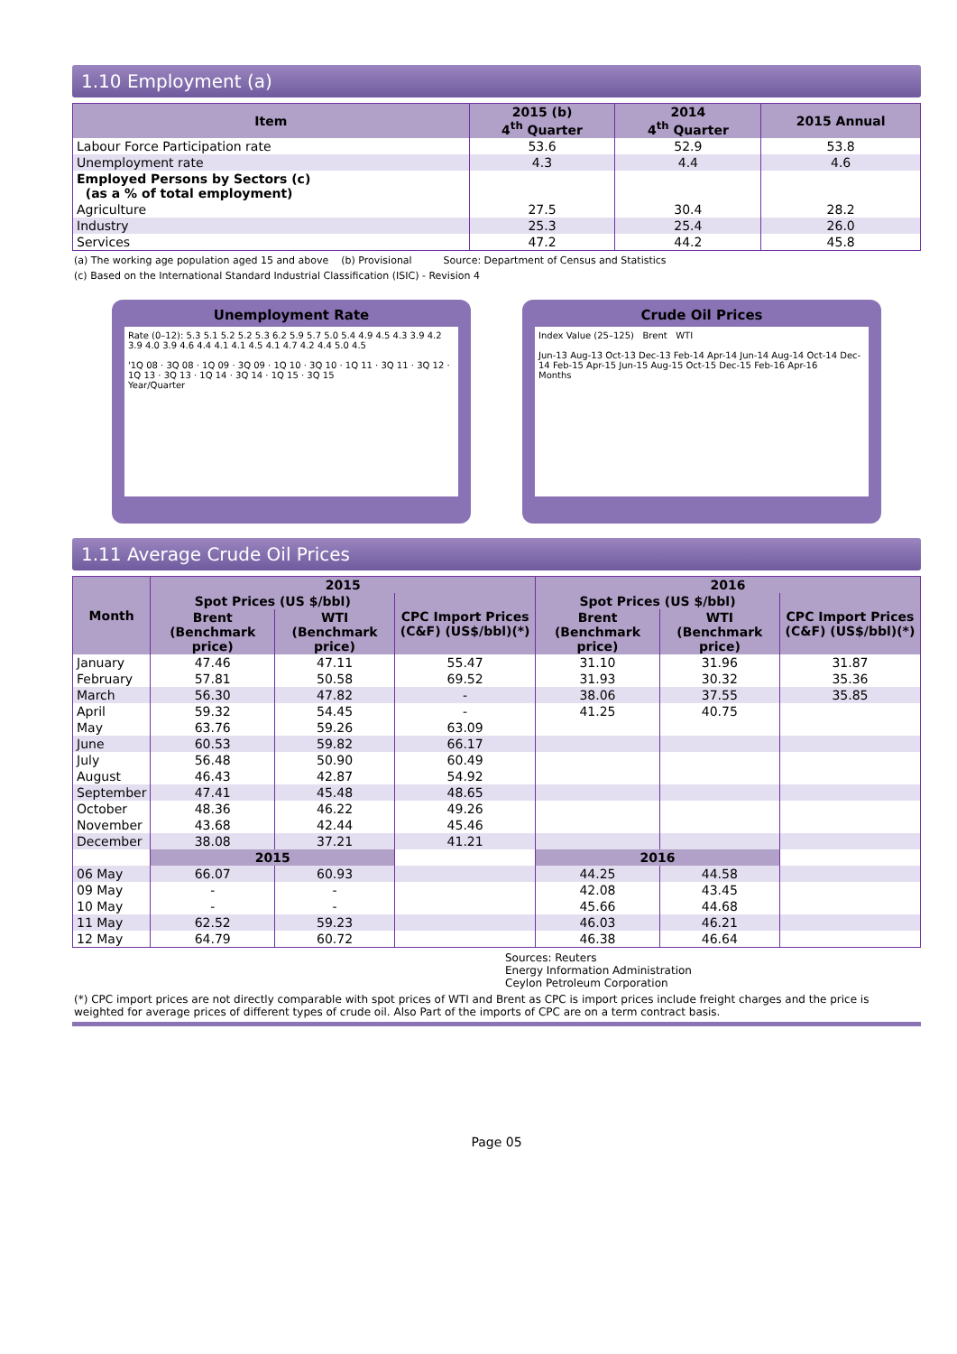1.10 Employment (a)
| Item | 2015 (b) 4<sup>th</sup> Quarter | 2014 4<sup>th</sup> Quarter | 2015 Annual |
| --- | --- | --- | --- |
| Labour Force Participation rate | 53.6 | 52.9 | 53.8 |
| Unemployment rate | 4.3 | 4.4 | 4.6 |
| Employed Persons by Sectors (c) (as a % of total employment) | | | |
| Agriculture | 27.5 | 30.4 | 28.2 |
| Industry | 25.3 | 25.4 | 26.0 |
| Services | 47.2 | 44.2 | 45.8 |
(a) The working age population aged 15 and above (b) Provisional Source: Department of Census and Statistics
(c) Based on the International Standard Industrial Classification (ISIC) - Revision 4
Unemployment Rate
Rate (0–12): 5.3 5.1 5.2 5.2 5.3 6.2 5.9 5.7 5.0 5.4 4.9 4.5 4.3 3.9 4.2 3.9 4.0 3.9 4.6 4.4 4.1 4.1 4.5 4.1 4.7 4.2 4.4 5.0 4.5
'1Q 08 · 3Q 08 · 1Q 09 · 3Q 09 · 1Q 10 · 3Q 10 · 1Q 11 · 3Q 11 · 3Q 12 · 1Q 13 · 3Q 13 · 1Q 14 · 3Q 14 · 1Q 15 · 3Q 15
Year/Quarter
Crude Oil Prices
Index Value (25–125) Brent WTI
Jun-13 Aug-13 Oct-13 Dec-13 Feb-14 Apr-14 Jun-14 Aug-14 Oct-14 Dec-14 Feb-15 Apr-15 Jun-15 Aug-15 Oct-15 Dec-15 Feb-16 Apr-16
Months
1.11 Average Crude Oil Prices
| Month | 2015 | | | 2016 | | |
| --- | --- | --- | --- | --- | --- | --- |
| | Spot Prices (US $/bbl) | | CPC Import Prices (C&F) (US$/bbl)(*) | Spot Prices (US $/bbl) | | CPC Import Prices (C&F) (US$/bbl)(*) |
| | Brent (Benchmark price) | WTI (Benchmark price) | | Brent (Benchmark price) | WTI (Benchmark price) | |
| January | 47.46 | 47.11 | 55.47 | 31.10 | 31.96 | 31.87 |
| February | 57.81 | 50.58 | 69.52 | 31.93 | 30.32 | 35.36 |
| March | 56.30 | 47.82 | - | 38.06 | 37.55 | 35.85 |
| April | 59.32 | 54.45 | - | 41.25 | 40.75 | |
| May | 63.76 | 59.26 | 63.09 | | | |
| June | 60.53 | 59.82 | 66.17 | | | |
| July | 56.48 | 50.90 | 60.49 | | | |
| August | 46.43 | 42.87 | 54.92 | | | |
| September | 47.41 | 45.48 | 48.65 | | | |
| October | 48.36 | 46.22 | 49.26 | | | |
| November | 43.68 | 42.44 | 45.46 | | | |
| December | 38.08 | 37.21 | 41.21 | | | |
| | 2015 | | | 2016 | | |
| 06 May | 66.07 | 60.93 | | 44.25 | 44.58 | |
| 09 May | - | - | | 42.08 | 43.45 | |
| 10 May | - | - | | 45.66 | 44.68 | |
| 11 May | 62.52 | 59.23 | | 46.03 | 46.21 | |
| 12 May | 64.79 | 60.72 | | 46.38 | 46.64 | |
Sources: Reuters
Energy Information Administration
Ceylon Petroleum Corporation
(*) CPC import prices are not directly comparable with spot prices of WTI and Brent as CPC is import prices include freight charges and the price is weighted for average prices of different types of crude oil. Also Part of the imports of CPC are on a term contract basis.
Page 05